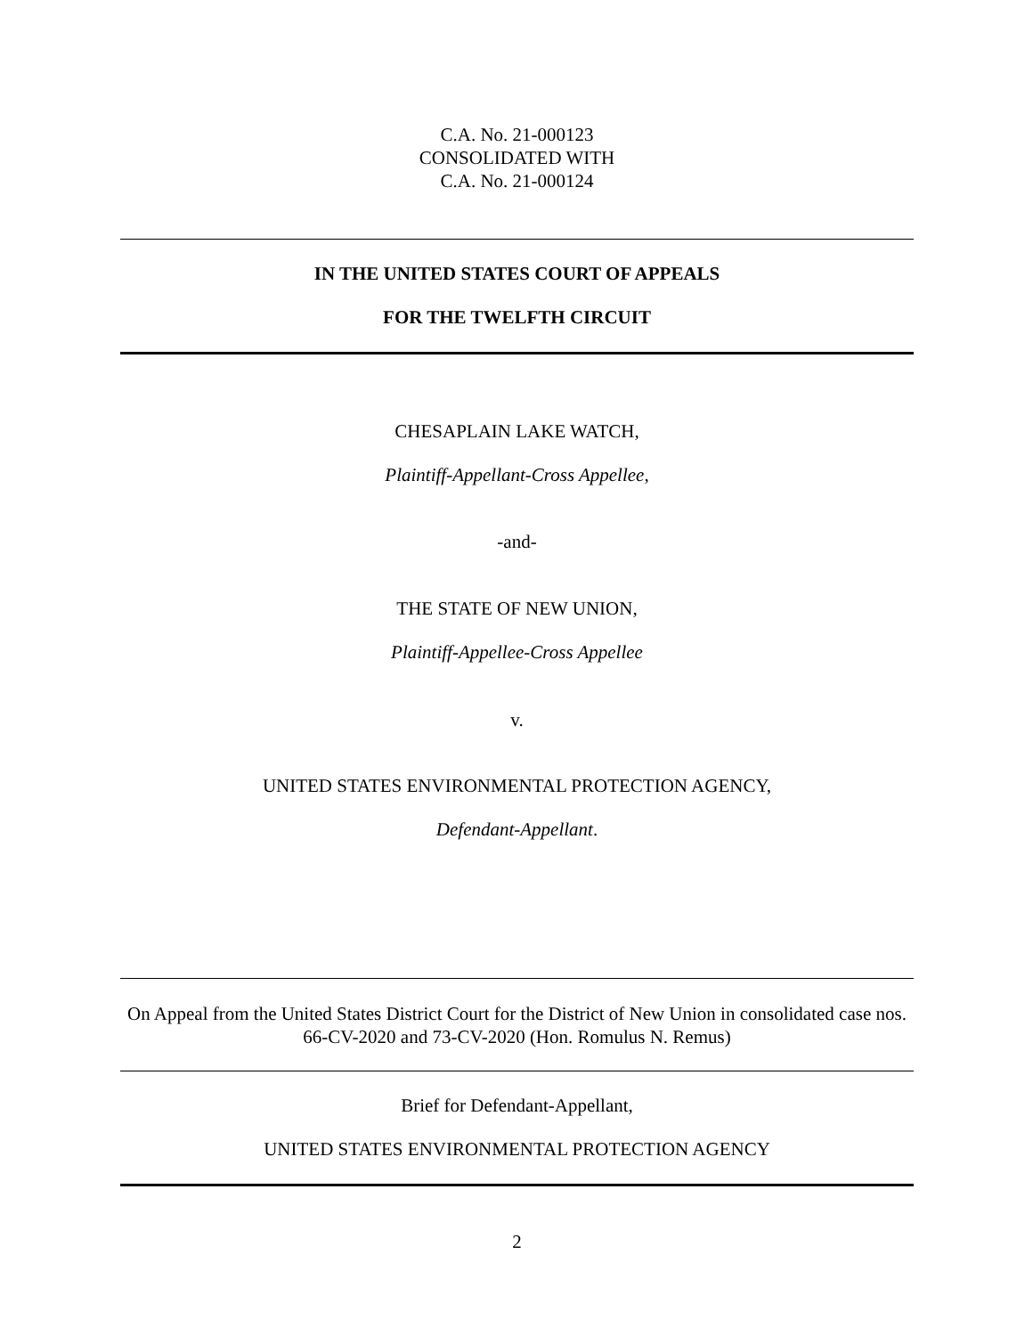C.A. No. 21-000123
CONSOLIDATED WITH
C.A. No. 21-000124
IN THE UNITED STATES COURT OF APPEALS
FOR THE TWELFTH CIRCUIT
CHESAPLAIN LAKE WATCH,
Plaintiff-Appellant-Cross Appellee,
-and-
THE STATE OF NEW UNION,
Plaintiff-Appellee-Cross Appellee
v.
UNITED STATES ENVIRONMENTAL PROTECTION AGENCY,
Defendant-Appellant.
On Appeal from the United States District Court for the District of New Union in consolidated case nos. 66-CV-2020 and 73-CV-2020 (Hon. Romulus N. Remus)
Brief for Defendant-Appellant,
UNITED STATES ENVIRONMENTAL PROTECTION AGENCY
2